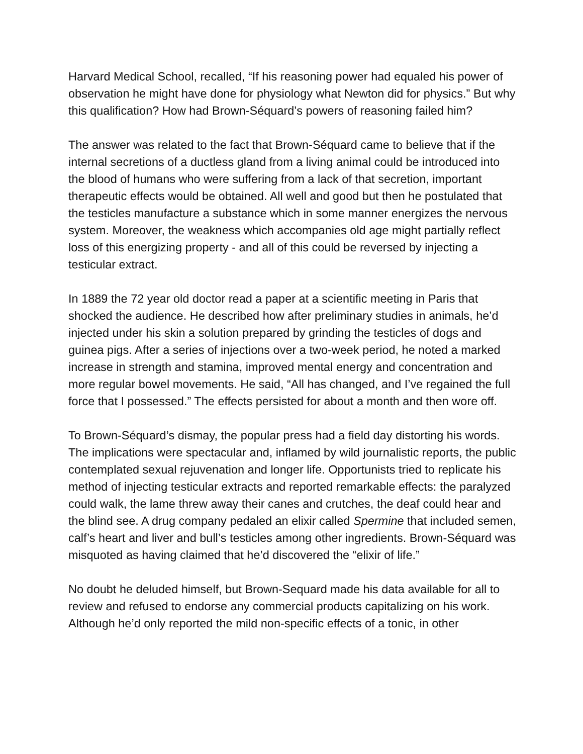Harvard Medical School, recalled, “If his reasoning power had equaled his power of observation he might have done for physiology what Newton did for physics.” But why this qualification? How had Brown-Séquard’s powers of reasoning failed him?
The answer was related to the fact that Brown-Séquard came to believe that if the internal secretions of a ductless gland from a living animal could be introduced into the blood of humans who were suffering from a lack of that secretion, important therapeutic effects would be obtained. All well and good but then he postulated that the testicles manufacture a substance which in some manner energizes the nervous system. Moreover, the weakness which accompanies old age might partially reflect loss of this energizing property - and all of this could be reversed by injecting a testicular extract.
In 1889 the 72 year old doctor read a paper at a scientific meeting in Paris that shocked the audience. He described how after preliminary studies in animals, he’d injected under his skin a solution prepared by grinding the testicles of dogs and guinea pigs. After a series of injections over a two-week period, he noted a marked increase in strength and stamina, improved mental energy and concentration and more regular bowel movements. He said, “All has changed, and I’ve regained the full force that I possessed.” The effects persisted for about a month and then wore off.
To Brown-Séquard’s dismay, the popular press had a field day distorting his words. The implications were spectacular and, inflamed by wild journalistic reports, the public contemplated sexual rejuvenation and longer life. Opportunists tried to replicate his method of injecting testicular extracts and reported remarkable effects: the paralyzed could walk, the lame threw away their canes and crutches, the deaf could hear and the blind see. A drug company pedaled an elixir called Spermine that included semen, calf’s heart and liver and bull’s testicles among other ingredients. Brown-Séquard was misquoted as having claimed that he’d discovered the “elixir of life.”
No doubt he deluded himself, but Brown-Sequard made his data available for all to review and refused to endorse any commercial products capitalizing on his work. Although he’d only reported the mild non-specific effects of a tonic, in other